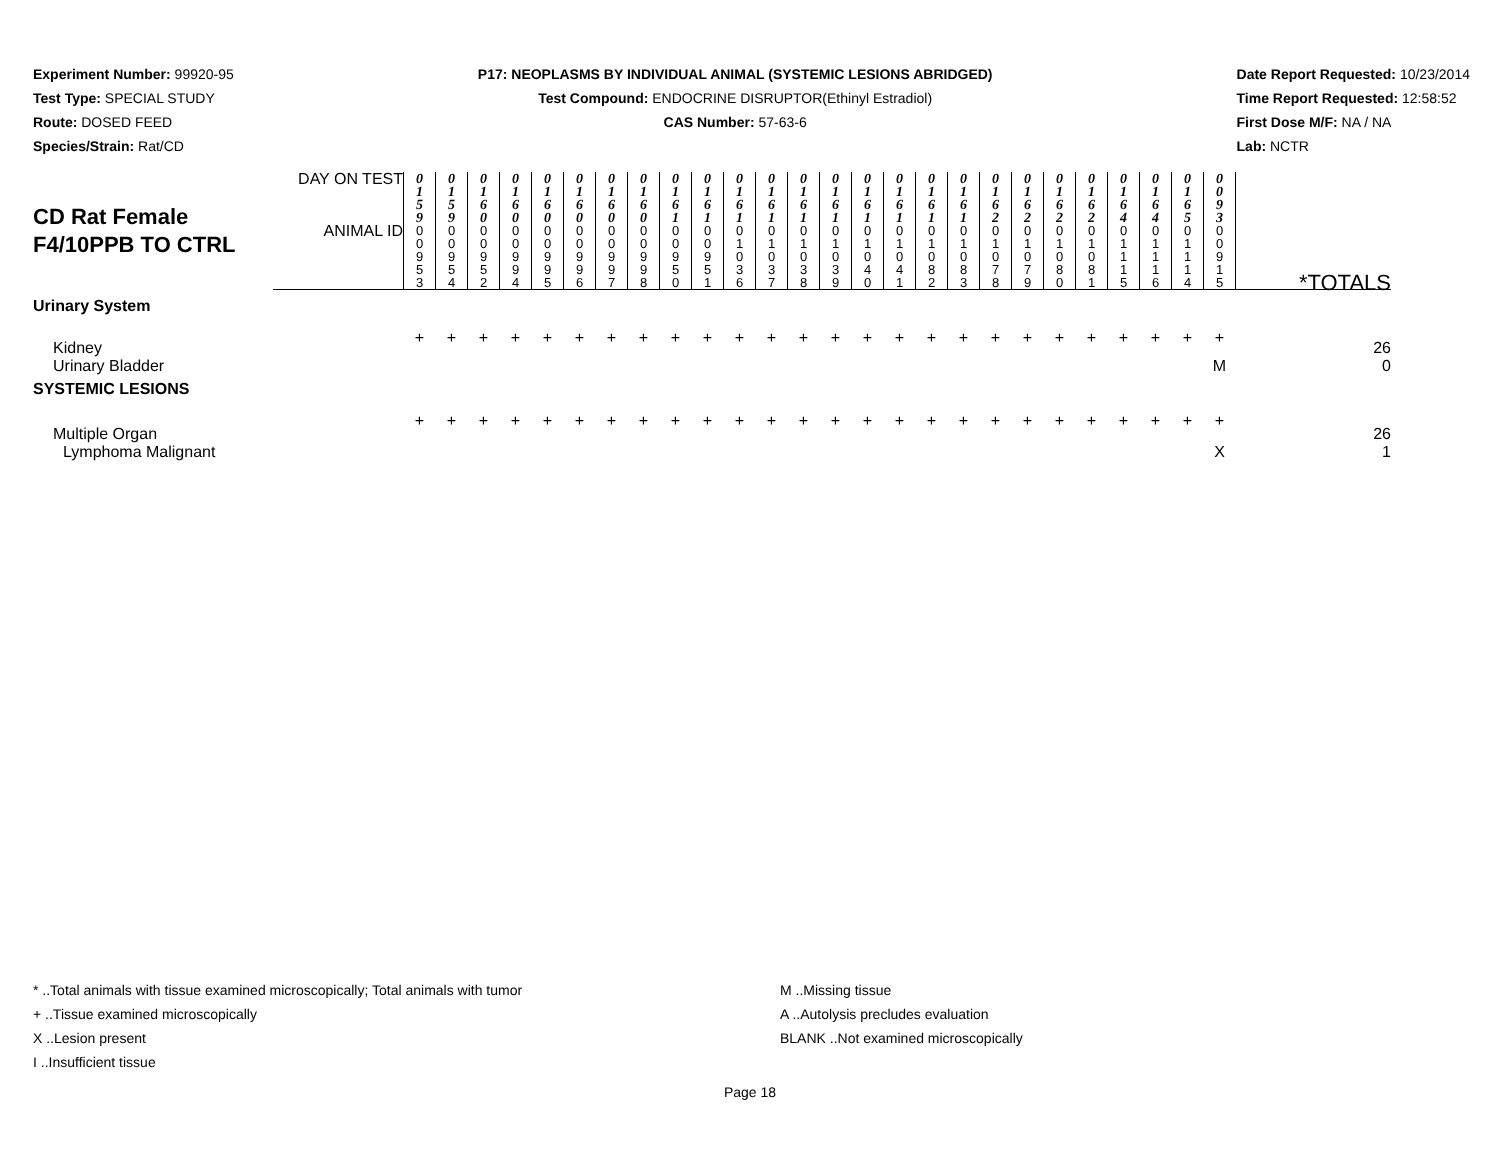Experiment Number: 99920-95
Test Type: SPECIAL STUDY
Route: DOSED FEED
Species/Strain: Rat/CD
P17: NEOPLASMS BY INDIVIDUAL ANIMAL (SYSTEMIC LESIONS ABRIDGED)
Test Compound: ENDOCRINE DISRUPTOR(Ethinyl Estradiol)
CAS Number: 57-63-6
Date Report Requested: 10/23/2014
Time Report Requested: 12:58:52
First Dose M/F: NA / NA
Lab: NCTR
| CD Rat Female F4/10PPB TO CTRL | DAY ON TEST | 0 1 5 9 | 0 1 5 9 | 0 1 6 0 | 0 1 6 0 | 0 1 6 0 | 0 1 6 0 | 0 1 6 0 | 0 1 6 0 | 0 1 6 1 | 0 1 6 1 | 0 1 6 1 | 0 1 6 1 | 0 1 6 1 | 0 1 6 1 | 0 1 6 1 | 0 1 6 1 | 0 1 6 1 | 0 1 6 1 | 0 1 6 2 | 0 1 6 2 | 0 1 6 2 | 0 1 6 2 | 0 1 6 4 | 0 1 6 4 | 0 1 6 5 | 0 0 9 3 | |
| | ANIMAL ID | 0 0 9 5 3 | 0 0 9 5 4 | 0 0 9 5 2 | 0 0 9 9 4 | 0 0 9 9 5 | 0 0 9 9 6 | 0 0 9 9 7 | 0 0 9 9 8 | 0 0 9 5 0 | 0 0 9 5 1 | 0 1 0 3 6 | 0 1 0 3 7 | 0 1 0 3 8 | 0 1 0 3 9 | 0 1 0 4 0 | 0 1 0 4 1 | 0 1 0 8 2 | 0 1 0 8 3 | 0 1 0 7 8 | 0 1 0 7 9 | 0 1 0 8 0 | 0 1 0 8 1 | 0 1 1 1 5 | 0 1 1 1 6 | 0 1 1 1 4 | 0 0 9 1 5 | *TOTALS |
| Urinary System | | | | | | | | | | | | | | | | | | | | | | | | | | | | |
| Kidney | | + | + | + | + | + | + | + | + | + | + | + | + | + | + | + | + | + | + | + | + | + | + | + | + | + | + | 26 |
| Urinary Bladder | | | | | | | | | | | | | | | | | | | | | | | | | | | M | 0 |
| SYSTEMIC LESIONS | | | | | | | | | | | | | | | | | | | | | | | | | | | | |
| Multiple Organ | | + | + | + | + | + | + | + | + | + | + | + | + | + | + | + | + | + | + | + | + | + | + | + | + | + | + | 26 |
| Lymphoma Malignant | | | | | | | | | | | | | | | | | | | | | | | | | | | X | 1 |
* ..Total animals with tissue examined microscopically; Total animals with tumor
+ ..Tissue examined microscopically
X ..Lesion present
I ..Insufficient tissue
M ..Missing tissue
A ..Autolysis precludes evaluation
BLANK ..Not examined microscopically
Page 18